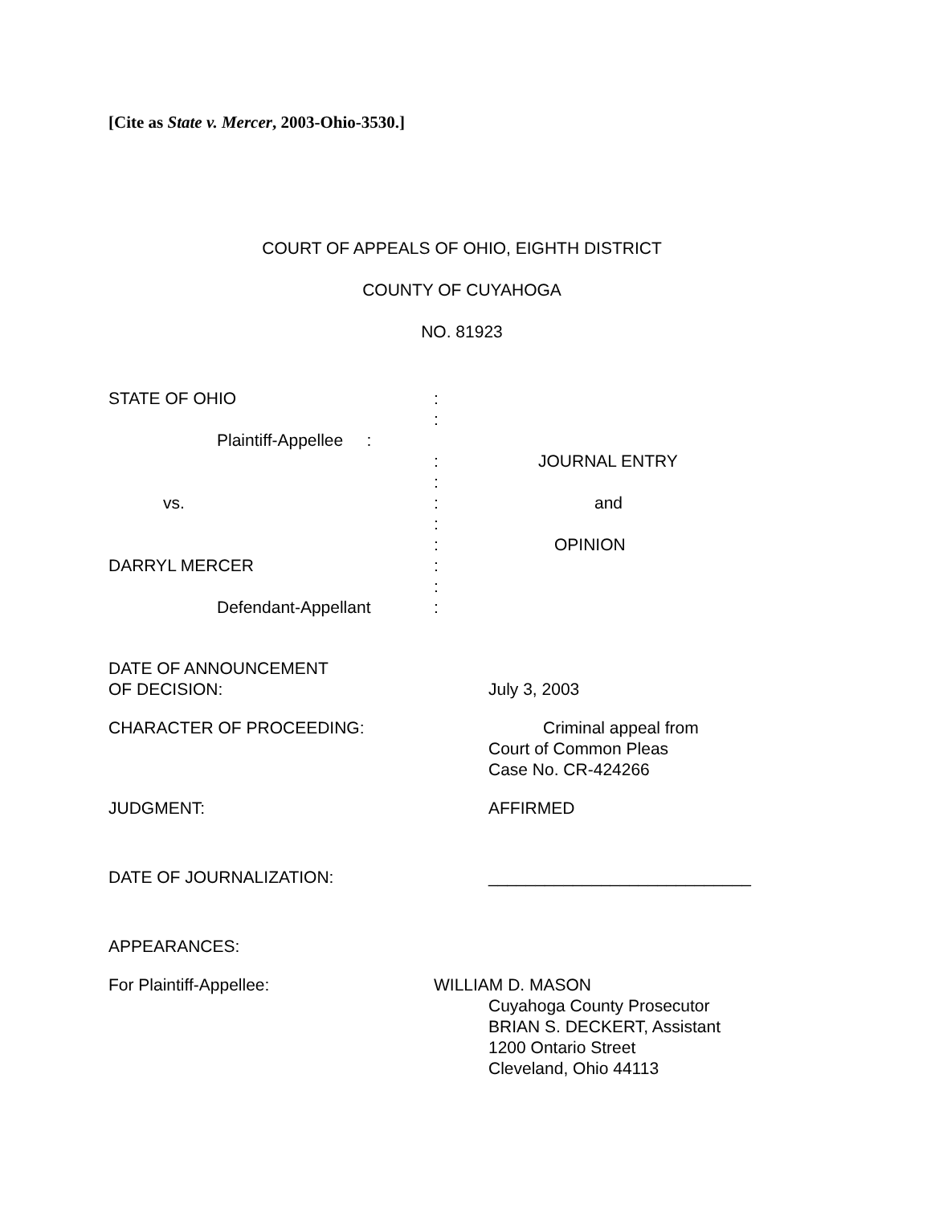[Cite as State v. Mercer, 2003-Ohio-3530.]
COURT OF APPEALS OF OHIO, EIGHTH DISTRICT
COUNTY OF CUYAHOGA
NO. 81923
STATE OF OHIO :
:
Plaintiff-Appellee :
: JOURNAL ENTRY
:
vs. : and
:
: OPINION
DARRYL MERCER :
:
Defendant-Appellant :
DATE OF ANNOUNCEMENT
OF DECISION:
July 3, 2003
CHARACTER OF PROCEEDING: Criminal appeal from
Court of Common Pleas
Case No. CR-424266
JUDGMENT: AFFIRMED
DATE OF JOURNALIZATION: ____________________________
APPEARANCES:
For Plaintiff-Appellee: WILLIAM D. MASON
Cuyahoga County Prosecutor
BRIAN S. DECKERT, Assistant
1200 Ontario Street
Cleveland, Ohio 44113